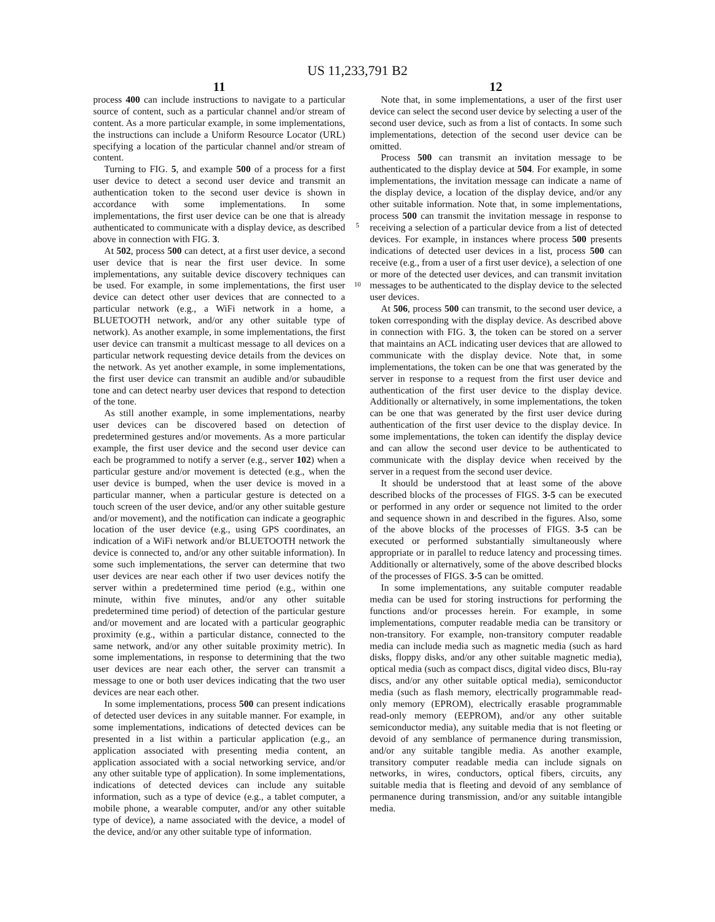US 11,233,791 B2
11
process 400 can include instructions to navigate to a particular source of content, such as a particular channel and/or stream of content. As a more particular example, in some implementations, the instructions can include a Uniform Resource Locator (URL) specifying a location of the particular channel and/or stream of content.
Turning to FIG. 5, and example 500 of a process for a first user device to detect a second user device and transmit an authentication token to the second user device is shown in accordance with some implementations. In some implementations, the first user device can be one that is already authenticated to communicate with a display device, as described above in connection with FIG. 3.
At 502, process 500 can detect, at a first user device, a second user device that is near the first user device. In some implementations, any suitable device discovery techniques can be used. For example, in some implementations, the first user device can detect other user devices that are connected to a particular network (e.g., a WiFi network in a home, a BLUETOOTH network, and/or any other suitable type of network). As another example, in some implementations, the first user device can transmit a multicast message to all devices on a particular network requesting device details from the devices on the network. As yet another example, in some implementations, the first user device can transmit an audible and/or subaudible tone and can detect nearby user devices that respond to detection of the tone.
As still another example, in some implementations, nearby user devices can be discovered based on detection of predetermined gestures and/or movements. As a more particular example, the first user device and the second user device can each be programmed to notify a server (e.g., server 102) when a particular gesture and/or movement is detected (e.g., when the user device is bumped, when the user device is moved in a particular manner, when a particular gesture is detected on a touch screen of the user device, and/or any other suitable gesture and/or movement), and the notification can indicate a geographic location of the user device (e.g., using GPS coordinates, an indication of a WiFi network and/or BLUETOOTH network the device is connected to, and/or any other suitable information). In some such implementations, the server can determine that two user devices are near each other if two user devices notify the server within a predetermined time period (e.g., within one minute, within five minutes, and/or any other suitable predetermined time period) of detection of the particular gesture and/or movement and are located with a particular geographic proximity (e.g., within a particular distance, connected to the same network, and/or any other suitable proximity metric). In some implementations, in response to determining that the two user devices are near each other, the server can transmit a message to one or both user devices indicating that the two user devices are near each other.
In some implementations, process 500 can present indications of detected user devices in any suitable manner. For example, in some implementations, indications of detected devices can be presented in a list within a particular application (e.g., an application associated with presenting media content, an application associated with a social networking service, and/or any other suitable type of application). In some implementations, indications of detected devices can include any suitable information, such as a type of device (e.g., a tablet computer, a mobile phone, a wearable computer, and/or any other suitable type of device), a name associated with the device, a model of the device, and/or any other suitable type of information.
5
10
12
Note that, in some implementations, a user of the first user device can select the second user device by selecting a user of the second user device, such as from a list of contacts. In some such implementations, detection of the second user device can be omitted.
Process 500 can transmit an invitation message to be authenticated to the display device at 504. For example, in some implementations, the invitation message can indicate a name of the display device, a location of the display device, and/or any other suitable information. Note that, in some implementations, process 500 can transmit the invitation message in response to receiving a selection of a particular device from a list of detected devices. For example, in instances where process 500 presents indications of detected user devices in a list, process 500 can receive (e.g., from a user of a first user device), a selection of one or more of the detected user devices, and can transmit invitation messages to be authenticated to the display device to the selected user devices.
At 506, process 500 can transmit, to the second user device, a token corresponding with the display device. As described above in connection with FIG. 3, the token can be stored on a server that maintains an ACL indicating user devices that are allowed to communicate with the display device. Note that, in some implementations, the token can be one that was generated by the server in response to a request from the first user device and authentication of the first user device to the display device. Additionally or alternatively, in some implementations, the token can be one that was generated by the first user device during authentication of the first user device to the display device. In some implementations, the token can identify the display device and can allow the second user device to be authenticated to communicate with the display device when received by the server in a request from the second user device.
It should be understood that at least some of the above described blocks of the processes of FIGS. 3-5 can be executed or performed in any order or sequence not limited to the order and sequence shown in and described in the figures. Also, some of the above blocks of the processes of FIGS. 3-5 can be executed or performed substantially simultaneously where appropriate or in parallel to reduce latency and processing times. Additionally or alternatively, some of the above described blocks of the processes of FIGS. 3-5 can be omitted.
In some implementations, any suitable computer readable media can be used for storing instructions for performing the functions and/or processes herein. For example, in some implementations, computer readable media can be transitory or non-transitory. For example, non-transitory computer readable media can include media such as magnetic media (such as hard disks, floppy disks, and/or any other suitable magnetic media), optical media (such as compact discs, digital video discs, Blu-ray discs, and/or any other suitable optical media), semiconductor media (such as flash memory, electrically programmable read-only memory (EPROM), electrically erasable programmable read-only memory (EEPROM), and/or any other suitable semiconductor media), any suitable media that is not fleeting or devoid of any semblance of permanence during transmission, and/or any suitable tangible media. As another example, transitory computer readable media can include signals on networks, in wires, conductors, optical fibers, circuits, any suitable media that is fleeting and devoid of any semblance of permanence during transmission, and/or any suitable intangible media.